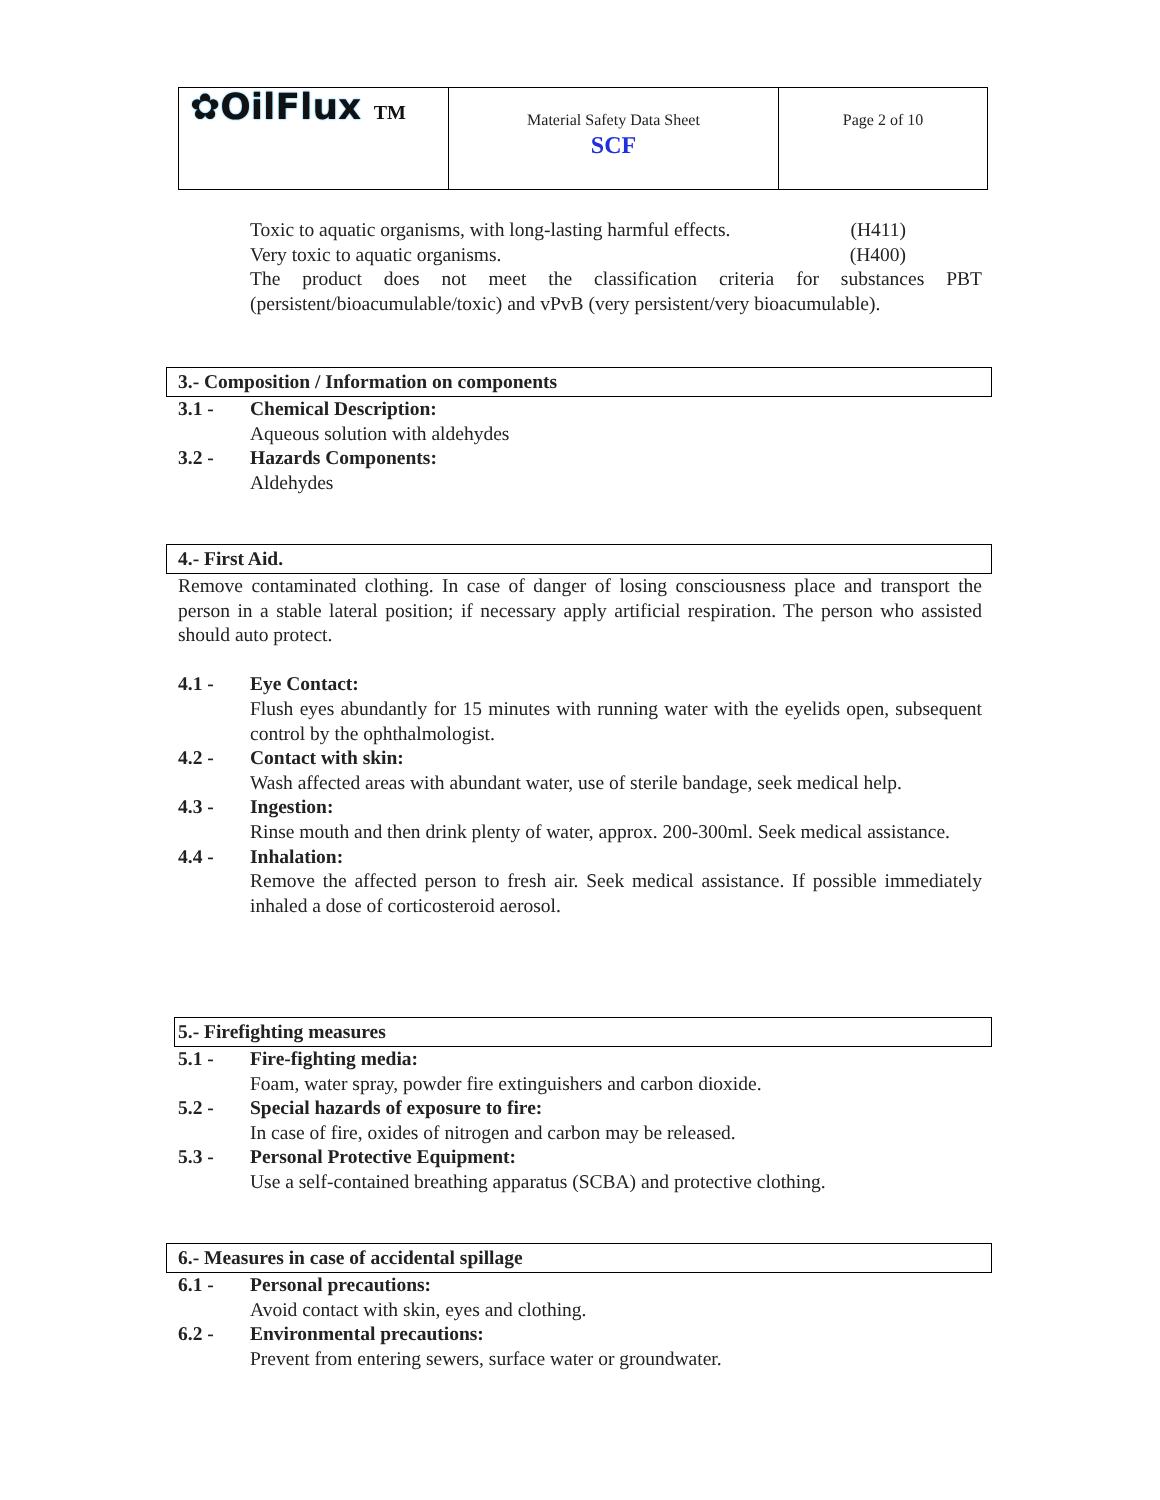| ✿OilFlux TM | Material Safety Data Sheet SCF | Page 2 of 10 |
Toxic to aquatic organisms, with long-lasting harmful effects. (H411)
Very toxic to aquatic organisms. (H400)
The product does not meet the classification criteria for substances PBT (persistent/bioacumulable/toxic) and vPvB (very persistent/very bioacumulable).
3.- Composition / Information on components
3.1 - Chemical Description:
Aqueous solution with aldehydes
3.2 - Hazards Components:
Aldehydes
4.- First Aid.
Remove contaminated clothing. In case of danger of losing consciousness place and transport the person in a stable lateral position; if necessary apply artificial respiration. The person who assisted should auto protect.
4.1 - Eye Contact:
Flush eyes abundantly for 15 minutes with running water with the eyelids open, subsequent control by the ophthalmologist.
4.2 - Contact with skin:
Wash affected areas with abundant water, use of sterile bandage, seek medical help.
4.3 - Ingestion:
Rinse mouth and then drink plenty of water, approx. 200-300ml. Seek medical assistance.
4.4 - Inhalation:
Remove the affected person to fresh air. Seek medical assistance. If possible immediately inhaled a dose of corticosteroid aerosol.
5.- Firefighting measures
5.1 - Fire-fighting media:
Foam, water spray, powder fire extinguishers and carbon dioxide.
5.2 - Special hazards of exposure to fire:
In case of fire, oxides of nitrogen and carbon may be released.
5.3 - Personal Protective Equipment:
Use a self-contained breathing apparatus (SCBA) and protective clothing.
6.- Measures in case of accidental spillage
6.1 - Personal precautions:
Avoid contact with skin, eyes and clothing.
6.2 - Environmental precautions:
Prevent from entering sewers, surface water or groundwater.